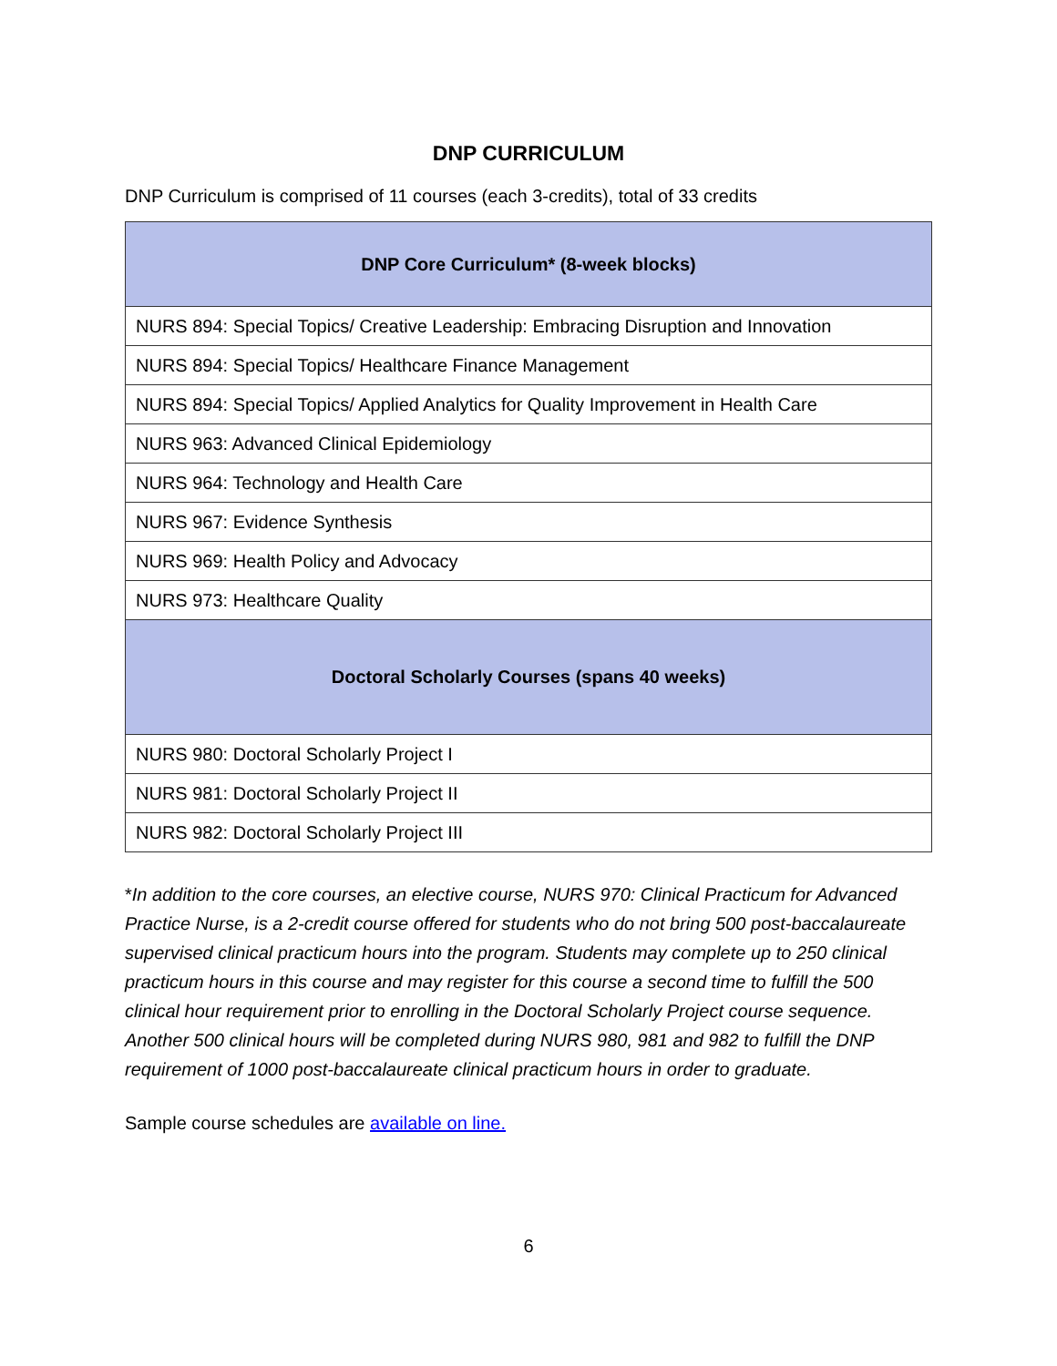DNP CURRICULUM
DNP Curriculum is comprised of 11 courses (each 3-credits), total of 33 credits
| DNP Core Curriculum* (8-week blocks) |
| --- |
| NURS 894: Special Topics/ Creative Leadership: Embracing Disruption and Innovation |
| NURS 894: Special Topics/ Healthcare Finance Management |
| NURS 894: Special Topics/ Applied Analytics for Quality Improvement in Health Care |
| NURS 963: Advanced Clinical Epidemiology |
| NURS 964: Technology and Health Care |
| NURS 967: Evidence Synthesis |
| NURS 969: Health Policy and Advocacy |
| NURS 973: Healthcare Quality |
| Doctoral Scholarly Courses (spans 40 weeks) |
| NURS 980: Doctoral Scholarly Project I |
| NURS 981: Doctoral Scholarly Project II |
| NURS 982: Doctoral Scholarly Project III |
*In addition to the core courses, an elective course, NURS 970: Clinical Practicum for Advanced Practice Nurse, is a 2-credit course offered for students who do not bring 500 post-baccalaureate supervised clinical practicum hours into the program. Students may complete up to 250 clinical practicum hours in this course and may register for this course a second time to fulfill the 500 clinical hour requirement prior to enrolling in the Doctoral Scholarly Project course sequence. Another 500 clinical hours will be completed during NURS 980, 981 and 982 to fulfill the DNP requirement of 1000 post-baccalaureate clinical practicum hours in order to graduate.
Sample course schedules are available on line.
6